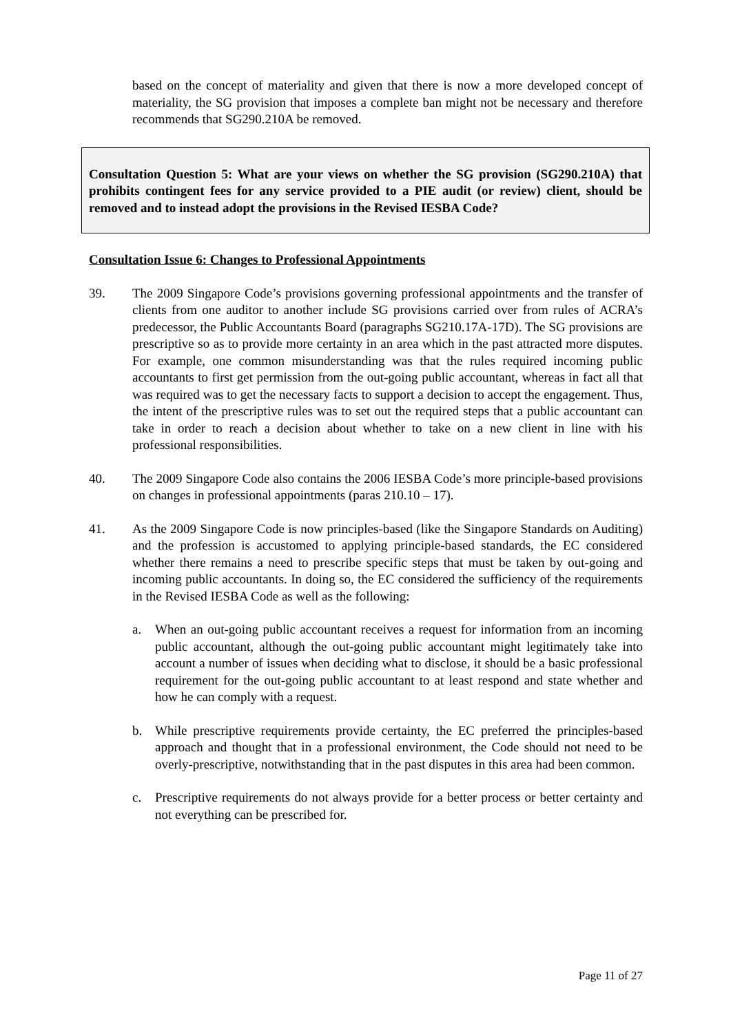based on the concept of materiality and given that there is now a more developed concept of materiality, the SG provision that imposes a complete ban might not be necessary and therefore recommends that SG290.210A be removed.
Consultation Question 5: What are your views on whether the SG provision (SG290.210A) that prohibits contingent fees for any service provided to a PIE audit (or review) client, should be removed and to instead adopt the provisions in the Revised IESBA Code?
Consultation Issue 6: Changes to Professional Appointments
39. The 2009 Singapore Code’s provisions governing professional appointments and the transfer of clients from one auditor to another include SG provisions carried over from rules of ACRA’s predecessor, the Public Accountants Board (paragraphs SG210.17A-17D). The SG provisions are prescriptive so as to provide more certainty in an area which in the past attracted more disputes. For example, one common misunderstanding was that the rules required incoming public accountants to first get permission from the out-going public accountant, whereas in fact all that was required was to get the necessary facts to support a decision to accept the engagement. Thus, the intent of the prescriptive rules was to set out the required steps that a public accountant can take in order to reach a decision about whether to take on a new client in line with his professional responsibilities.
40. The 2009 Singapore Code also contains the 2006 IESBA Code’s more principle-based provisions on changes in professional appointments (paras 210.10 – 17).
41. As the 2009 Singapore Code is now principles-based (like the Singapore Standards on Auditing) and the profession is accustomed to applying principle-based standards, the EC considered whether there remains a need to prescribe specific steps that must be taken by out-going and incoming public accountants. In doing so, the EC considered the sufficiency of the requirements in the Revised IESBA Code as well as the following:
a. When an out-going public accountant receives a request for information from an incoming public accountant, although the out-going public accountant might legitimately take into account a number of issues when deciding what to disclose, it should be a basic professional requirement for the out-going public accountant to at least respond and state whether and how he can comply with a request.
b. While prescriptive requirements provide certainty, the EC preferred the principles-based approach and thought that in a professional environment, the Code should not need to be overly-prescriptive, notwithstanding that in the past disputes in this area had been common.
c. Prescriptive requirements do not always provide for a better process or better certainty and not everything can be prescribed for.
Page 11 of 27